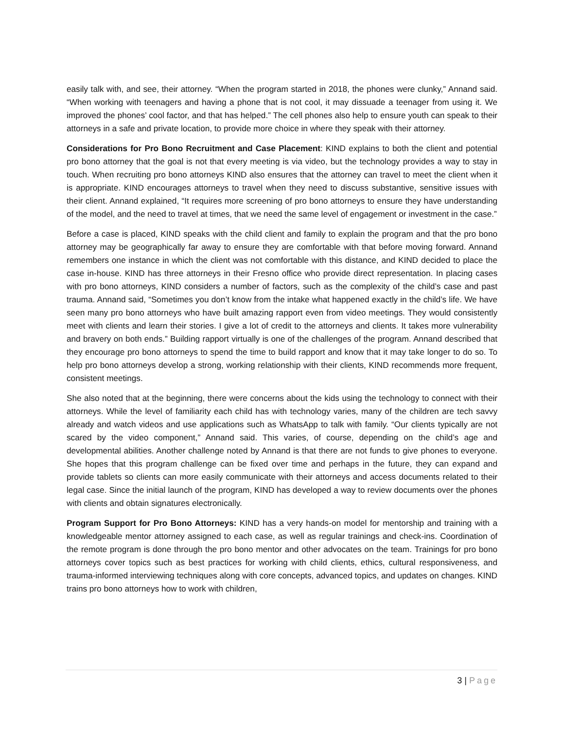easily talk with, and see, their attorney. “When the program started in 2018, the phones were clunky,” Annand said. “When working with teenagers and having a phone that is not cool, it may dissuade a teenager from using it. We improved the phones’ cool factor, and that has helped.” The cell phones also help to ensure youth can speak to their attorneys in a safe and private location, to provide more choice in where they speak with their attorney.
Considerations for Pro Bono Recruitment and Case Placement: KIND explains to both the client and potential pro bono attorney that the goal is not that every meeting is via video, but the technology provides a way to stay in touch. When recruiting pro bono attorneys KIND also ensures that the attorney can travel to meet the client when it is appropriate. KIND encourages attorneys to travel when they need to discuss substantive, sensitive issues with their client. Annand explained, “It requires more screening of pro bono attorneys to ensure they have understanding of the model, and the need to travel at times, that we need the same level of engagement or investment in the case.”
Before a case is placed, KIND speaks with the child client and family to explain the program and that the pro bono attorney may be geographically far away to ensure they are comfortable with that before moving forward. Annand remembers one instance in which the client was not comfortable with this distance, and KIND decided to place the case in-house. KIND has three attorneys in their Fresno office who provide direct representation. In placing cases with pro bono attorneys, KIND considers a number of factors, such as the complexity of the child’s case and past trauma. Annand said, “Sometimes you don’t know from the intake what happened exactly in the child’s life. We have seen many pro bono attorneys who have built amazing rapport even from video meetings. They would consistently meet with clients and learn their stories. I give a lot of credit to the attorneys and clients. It takes more vulnerability and bravery on both ends.” Building rapport virtually is one of the challenges of the program. Annand described that they encourage pro bono attorneys to spend the time to build rapport and know that it may take longer to do so. To help pro bono attorneys develop a strong, working relationship with their clients, KIND recommends more frequent, consistent meetings.
She also noted that at the beginning, there were concerns about the kids using the technology to connect with their attorneys. While the level of familiarity each child has with technology varies, many of the children are tech savvy already and watch videos and use applications such as WhatsApp to talk with family. “Our clients typically are not scared by the video component,” Annand said. This varies, of course, depending on the child’s age and developmental abilities. Another challenge noted by Annand is that there are not funds to give phones to everyone. She hopes that this program challenge can be fixed over time and perhaps in the future, they can expand and provide tablets so clients can more easily communicate with their attorneys and access documents related to their legal case. Since the initial launch of the program, KIND has developed a way to review documents over the phones with clients and obtain signatures electronically.
Program Support for Pro Bono Attorneys: KIND has a very hands-on model for mentorship and training with a knowledgeable mentor attorney assigned to each case, as well as regular trainings and check-ins. Coordination of the remote program is done through the pro bono mentor and other advocates on the team. Trainings for pro bono attorneys cover topics such as best practices for working with child clients, ethics, cultural responsiveness, and trauma-informed interviewing techniques along with core concepts, advanced topics, and updates on changes. KIND trains pro bono attorneys how to work with children,
3 | Page